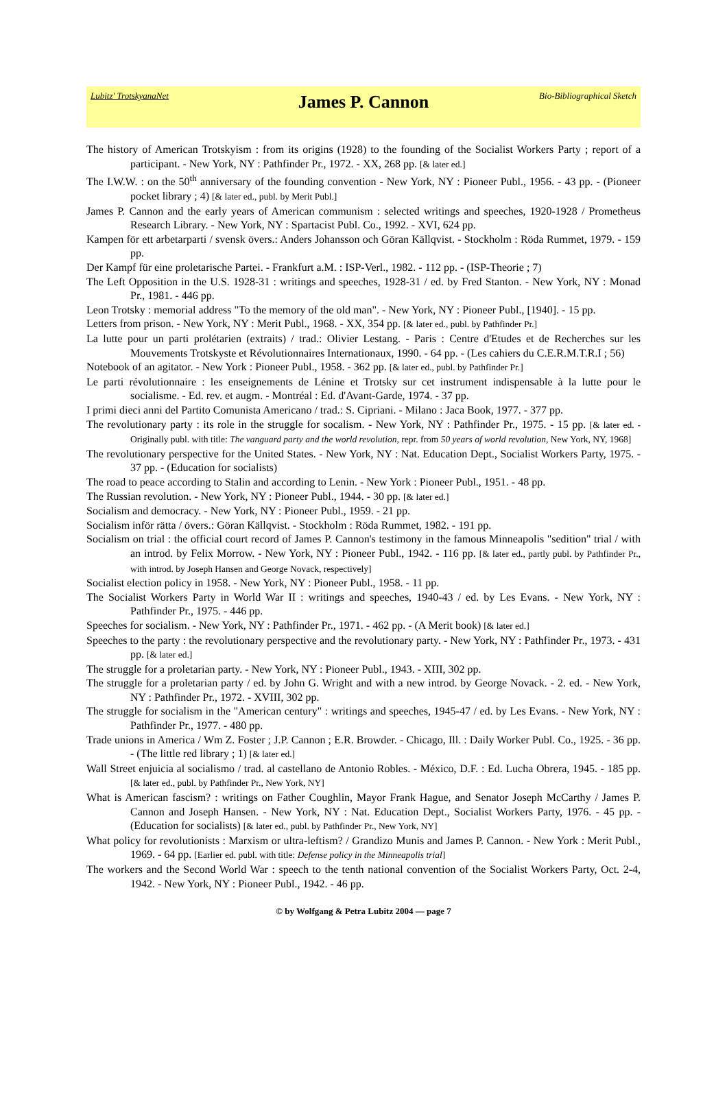Lubitz' TrotskyanaNet James P. Cannon Bio-Bibliographical Sketch
The history of American Trotskyism : from its origins (1928) to the founding of the Socialist Workers Party ; report of a participant. - New York, NY : Pathfinder Pr., 1972. - XX, 268 pp. [& later ed.]
The I.W.W. : on the 50<sup>th</sup> anniversary of the founding convention - New York, NY : Pioneer Publ., 1956. - 43 pp. - (Pioneer pocket library ; 4) [& later ed., publ. by Merit Publ.]
James P. Cannon and the early years of American communism : selected writings and speeches, 1920-1928 / Prometheus Research Library. - New York, NY : Spartacist Publ. Co., 1992. - XVI, 624 pp.
Kampen för ett arbetarparti / svensk övers.: Anders Johansson och Göran Källqvist. - Stockholm : Röda Rummet, 1979. - 159 pp.
Der Kampf für eine proletarische Partei. - Frankfurt a.M. : ISP-Verl., 1982. - 112 pp. - (ISP-Theorie ; 7)
The Left Opposition in the U.S. 1928-31 : writings and speeches, 1928-31 / ed. by Fred Stanton. - New York, NY : Monad Pr., 1981. - 446 pp.
Leon Trotsky : memorial address "To the memory of the old man". - New York, NY : Pioneer Publ., [1940]. - 15 pp.
Letters from prison. - New York, NY : Merit Publ., 1968. - XX, 354 pp. [& later ed., publ. by Pathfinder Pr.]
La lutte pour un parti prolétarien (extraits) / trad.: Olivier Lestang. - Paris : Centre d'Etudes et de Recherches sur les Mouvements Trotskyste et Révolutionnaires Internationaux, 1990. - 64 pp. - (Les cahiers du C.E.R.M.T.R.I ; 56)
Notebook of an agitator. - New York : Pioneer Publ., 1958. - 362 pp. [& later ed., publ. by Pathfinder Pr.]
Le parti révolutionnaire : les enseignements de Lénine et Trotsky sur cet instrument indispensable à la lutte pour le socialisme. - Ed. rev. et augm. - Montréal : Ed. d'Avant-Garde, 1974. - 37 pp.
I primi dieci anni del Partito Comunista Americano / trad.: S. Cipriani. - Milano : Jaca Book, 1977. - 377 pp.
The revolutionary party : its role in the struggle for socalism. - New York, NY : Pathfinder Pr., 1975. - 15 pp. [& later ed. - Originally publ. with title: The vanguard party and the world revolution, repr. from 50 years of world revolution, New York, NY, 1968]
The revolutionary perspective for the United States. - New York, NY : Nat. Education Dept., Socialist Workers Party, 1975. - 37 pp. - (Education for socialists)
The road to peace according to Stalin and according to Lenin. - New York : Pioneer Publ., 1951. - 48 pp.
The Russian revolution. - New York, NY : Pioneer Publ., 1944. - 30 pp. [& later ed.]
Socialism and democracy. - New York, NY : Pioneer Publ., 1959. - 21 pp.
Socialism inför rätta / övers.: Göran Källqvist. - Stockholm : Röda Rummet, 1982. - 191 pp.
Socialism on trial : the official court record of James P. Cannon's testimony in the famous Minneapolis "sedition" trial / with an introd. by Felix Morrow. - New York, NY : Pioneer Publ., 1942. - 116 pp. [& later ed., partly publ. by Pathfinder Pr., with introd. by Joseph Hansen and George Novack, respectively]
Socialist election policy in 1958. - New York, NY : Pioneer Publ., 1958. - 11 pp.
The Socialist Workers Party in World War II : writings and speeches, 1940-43 / ed. by Les Evans. - New York, NY : Pathfinder Pr., 1975. - 446 pp.
Speeches for socialism. - New York, NY : Pathfinder Pr., 1971. - 462 pp. - (A Merit book) [& later ed.]
Speeches to the party : the revolutionary perspective and the revolutionary party. - New York, NY : Pathfinder Pr., 1973. - 431 pp. [& later ed.]
The struggle for a proletarian party. - New York, NY : Pioneer Publ., 1943. - XIII, 302 pp.
The struggle for a proletarian party / ed. by John G. Wright and with a new introd. by George Novack. - 2. ed. - New York, NY : Pathfinder Pr., 1972. - XVIII, 302 pp.
The struggle for socialism in the "American century" : writings and speeches, 1945-47 / ed. by Les Evans. - New York, NY : Pathfinder Pr., 1977. - 480 pp.
Trade unions in America / Wm Z. Foster ; J.P. Cannon ; E.R. Browder. - Chicago, Ill. : Daily Worker Publ. Co., 1925. - 36 pp. - (The little red library ; 1) [& later ed.]
Wall Street enjuicia al socialismo / trad. al castellano de Antonio Robles. - México, D.F. : Ed. Lucha Obrera, 1945. - 185 pp. [& later ed., publ. by Pathfinder Pr., New York, NY]
What is American fascism? : writings on Father Coughlin, Mayor Frank Hague, and Senator Joseph McCarthy / James P. Cannon and Joseph Hansen. - New York, NY : Nat. Education Dept., Socialist Workers Party, 1976. - 45 pp. - (Education for socialists) [& later ed., publ. by Pathfinder Pr., New York, NY]
What policy for revolutionists : Marxism or ultra-leftism? / Grandizo Munis and James P. Cannon. - New York : Merit Publ., 1969. - 64 pp. [Earlier ed. publ. with title: Defense policy in the Minneapolis trial]
The workers and the Second World War : speech to the tenth national convention of the Socialist Workers Party, Oct. 2-4, 1942. - New York, NY : Pioneer Publ., 1942. - 46 pp.
© by Wolfgang & Petra Lubitz 2004 — page 7